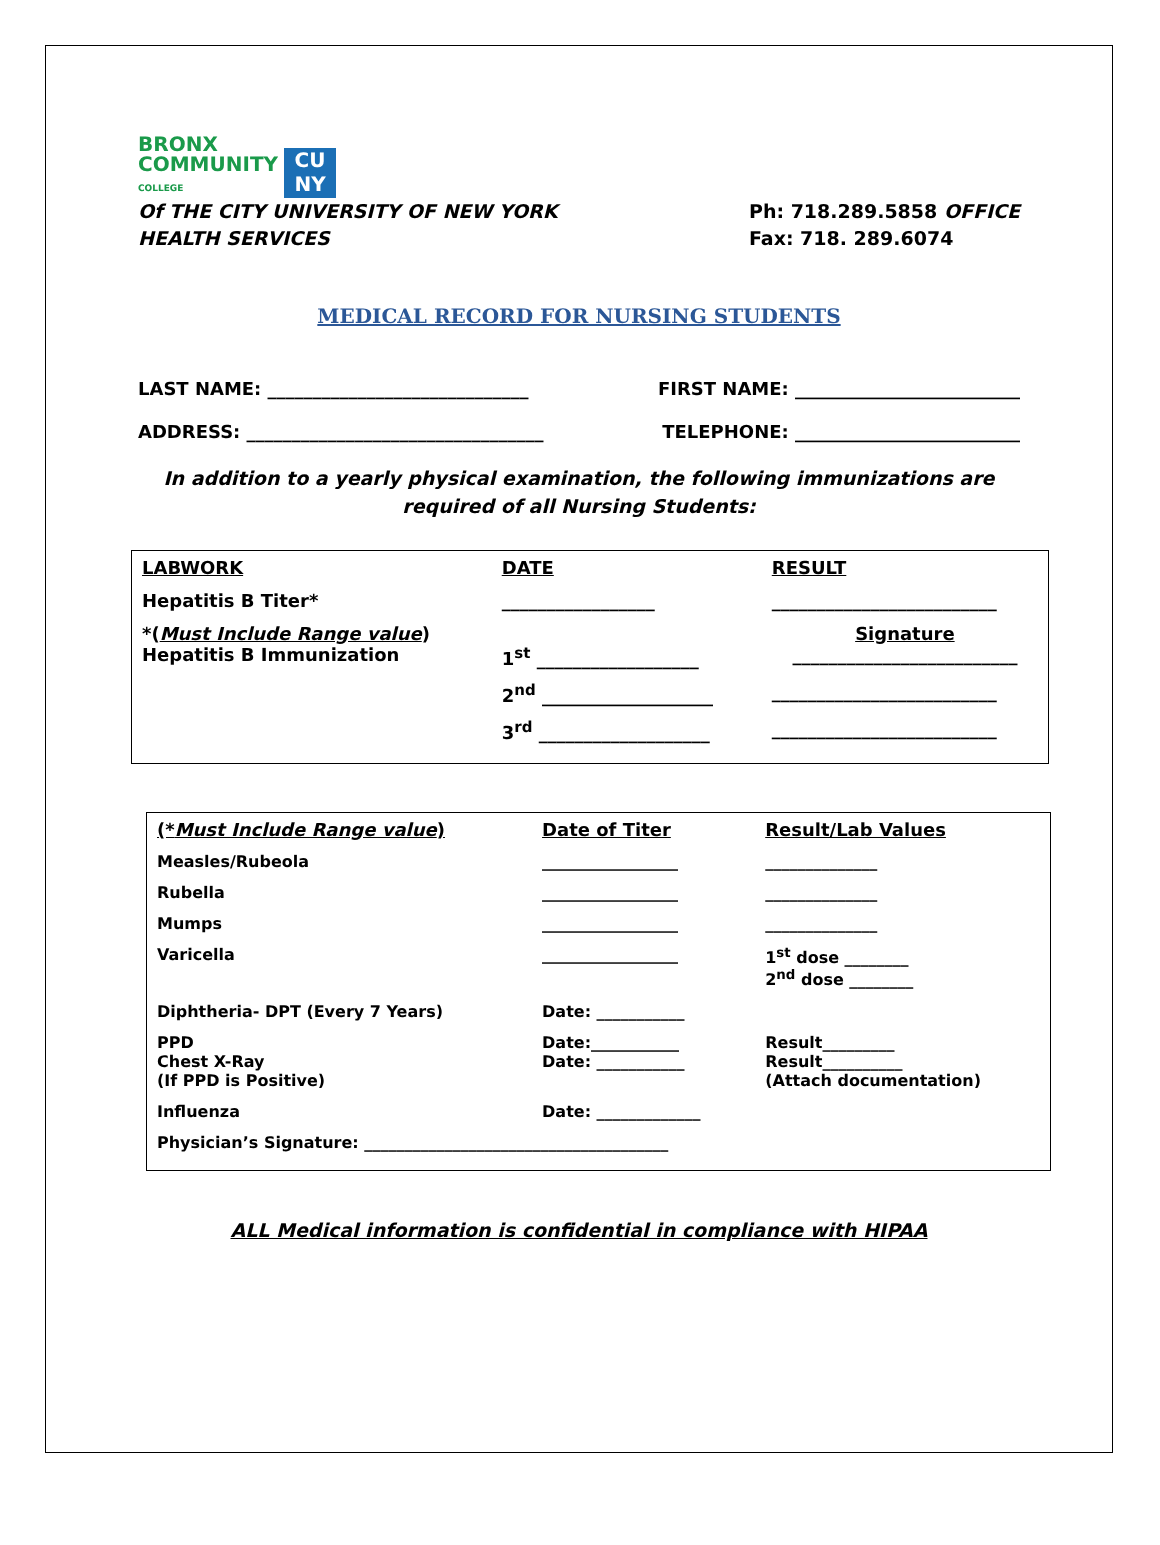BRONX
COMMUNITY
COLLEGE
CU
NY
Of THE CITY UNIVERSITY OF NEW YORK
HEALTH SERVICES
Ph: 718.289.5858 OFFICE
Fax: 718. 289.6074
MEDICAL RECORD FOR NURSING STUDENTS
LAST NAME: _____________________________ FIRST NAME: _________________________
ADDRESS: _________________________________ TELEPHONE: _________________________
In addition to a yearly physical examination, the following immunizations are
required of all Nursing Students:
| LABWORK | DATE | RESULT |
| --- | --- | --- |
| Hepatitis B Titer* | _________________ | _________________________ |
| *( Must Include Range value ) Hepatitis B Immunization | 1<sup>st</sup> __________________ | Signature _________________________ |
| | 2<sup>nd</sup> ___________________ | _________________________ |
| | 3<sup>rd</sup> ___________________ | _________________________ |
| (* Must Include Range value ) | Date of Titer | Result/Lab Values |
| --- | --- | --- |
| Measles/Rubeola | _________________ | ______________ |
| Rubella | _________________ | ______________ |
| Mumps | _________________ | ______________ |
| Varicella | _________________ | 1<sup>st</sup> dose ________ 2<sup>nd</sup> dose ________ |
| Diphtheria- DPT (Every 7 Years) | Date: ___________ | |
| PPD Chest X-Ray (If PPD is Positive) | Date:___________ Date: ___________ | Result_________ Result__________ (Attach documentation) |
| Influenza | Date: _____________ | |
| Physician’s Signature: ______________________________________ | | |
ALL Medical information is confidential in compliance with HIPAA